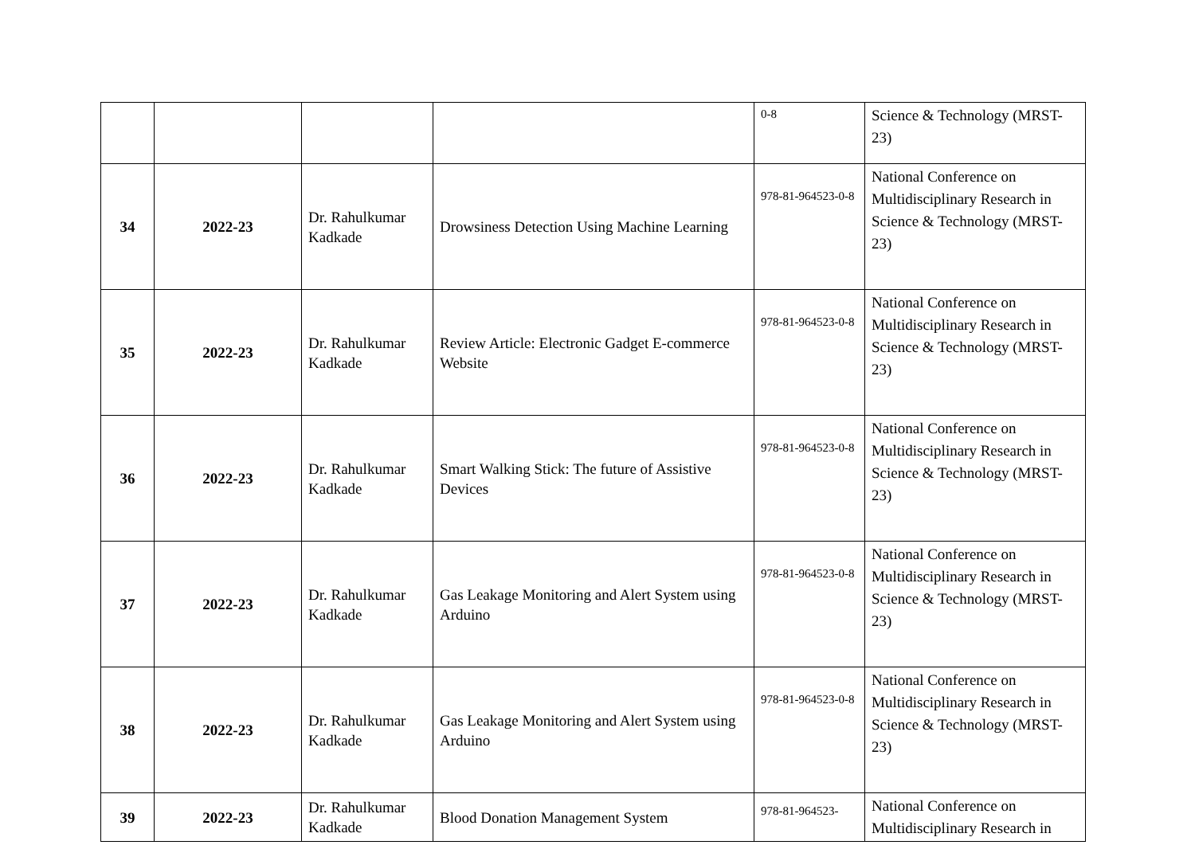| | | | | 0-8 | Science & Technology (MRST-23) |
| 34 | 2022-23 | Dr. Rahulkumar Kadkade | Drowsiness Detection Using Machine Learning | 978-81-964523-0-8 | National Conference on Multidisciplinary Research in Science & Technology (MRST-23) |
| 35 | 2022-23 | Dr. Rahulkumar Kadkade | Review Article: Electronic Gadget E-commerce Website | 978-81-964523-0-8 | National Conference on Multidisciplinary Research in Science & Technology (MRST-23) |
| 36 | 2022-23 | Dr. Rahulkumar Kadkade | Smart Walking Stick: The future of Assistive Devices | 978-81-964523-0-8 | National Conference on Multidisciplinary Research in Science & Technology (MRST-23) |
| 37 | 2022-23 | Dr. Rahulkumar Kadkade | Gas Leakage Monitoring and Alert System using Arduino | 978-81-964523-0-8 | National Conference on Multidisciplinary Research in Science & Technology (MRST-23) |
| 38 | 2022-23 | Dr. Rahulkumar Kadkade | Gas Leakage Monitoring and Alert System using Arduino | 978-81-964523-0-8 | National Conference on Multidisciplinary Research in Science & Technology (MRST-23) |
| 39 | 2022-23 | Dr. Rahulkumar Kadkade | Blood Donation Management System | 978-81-964523- | National Conference on Multidisciplinary Research in |